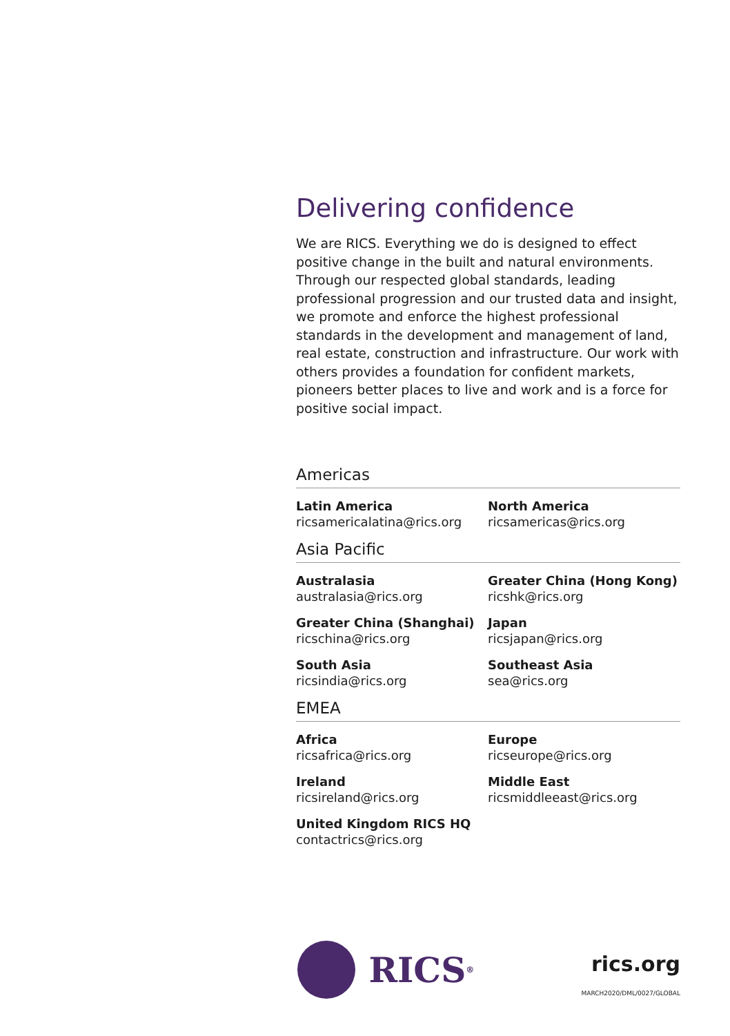Delivering confidence
We are RICS. Everything we do is designed to effect positive change in the built and natural environments. Through our respected global standards, leading professional progression and our trusted data and insight, we promote and enforce the highest professional standards in the development and management of land, real estate, construction and infrastructure. Our work with others provides a foundation for confident markets, pioneers better places to live and work and is a force for positive social impact.
Americas
Latin America
ricsamericalatina@rics.org
North America
ricsamericas@rics.org
Asia Pacific
Australasia
australasia@rics.org
Greater China (Hong Kong)
ricshk@rics.org
Greater China (Shanghai)
ricschina@rics.org
Japan
ricsjapan@rics.org
South Asia
ricsindia@rics.org
Southeast Asia
sea@rics.org
EMEA
Africa
ricsafrica@rics.org
Europe
ricseurope@rics.org
Ireland
ricsireland@rics.org
Middle East
ricsmiddleeast@rics.org
United Kingdom RICS HQ
contactrics@rics.org
RICS<sup>®</sup>
rics.org
MARCH2020/DML/0027/GLOBAL